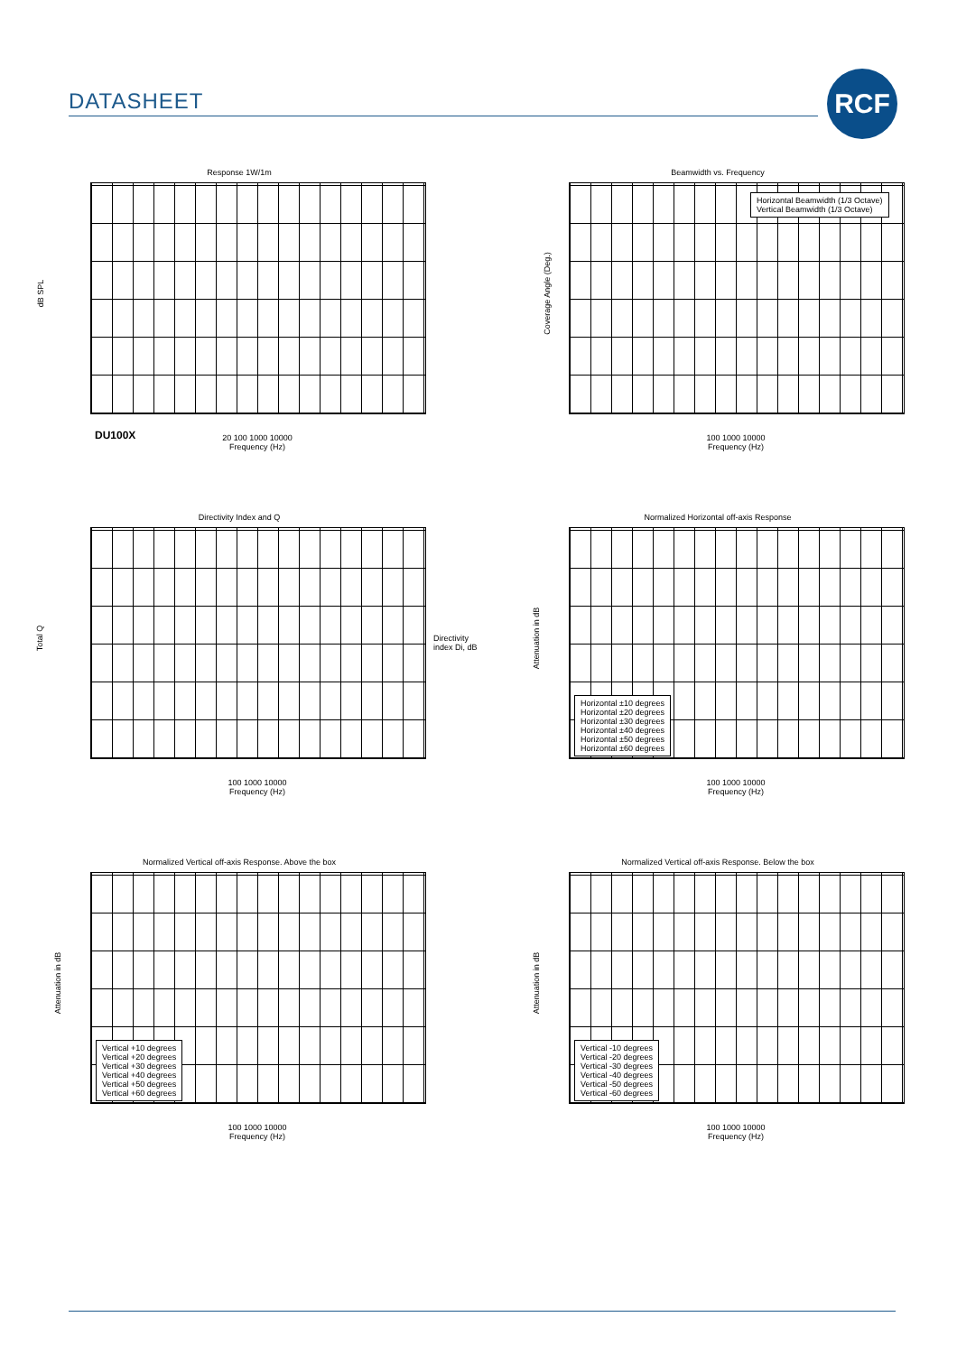DATASHEET
RCF
Response 1W/1m
dB SPL
20 100 1000 10000
Frequency (Hz)
DU100X
Beamwidth vs. Frequency
Horizontal Beamwidth (1/3 Octave)
Vertical Beamwidth (1/3 Octave)
Coverage Angle (Deg.)
100 1000 10000
Frequency (Hz)
Directivity Index and Q
Total Q
100 1000 10000
Frequency (Hz)
Directivity index Di, dB
Normalized Horizontal off-axis Response
Horizontal ±10 degrees
Horizontal ±20 degrees
Horizontal ±30 degrees
Horizontal ±40 degrees
Horizontal ±50 degrees
Horizontal ±60 degrees
Attenuation in dB
100 1000 10000
Frequency (Hz)
Normalized Vertical off-axis Response. Above the box
Vertical +10 degrees
Vertical +20 degrees
Vertical +30 degrees
Vertical +40 degrees
Vertical +50 degrees
Vertical +60 degrees
Attenuation in dB
100 1000 10000
Frequency (Hz)
Normalized Vertical off-axis Response. Below the box
Vertical -10 degrees
Vertical -20 degrees
Vertical -30 degrees
Vertical -40 degrees
Vertical -50 degrees
Vertical -60 degrees
Attenuation in dB
100 1000 10000
Frequency (Hz)